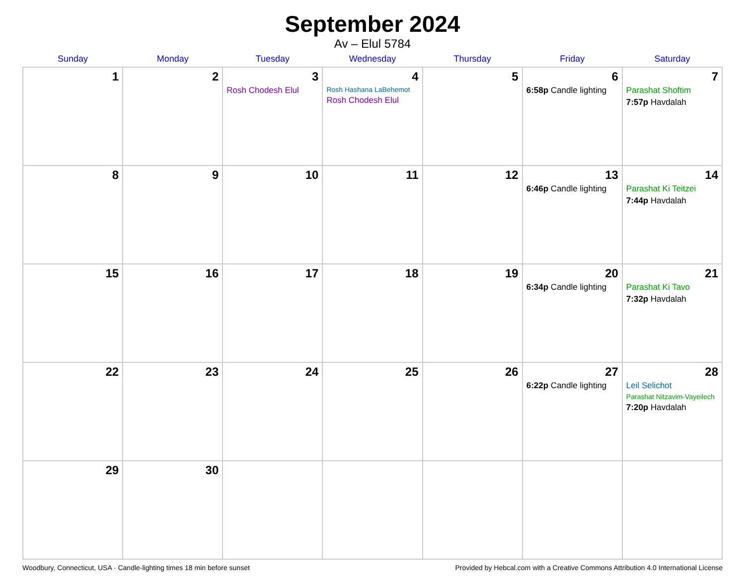September 2024
Av – Elul 5784
| Sunday | Monday | Tuesday | Wednesday | Thursday | Friday | Saturday |
| --- | --- | --- | --- | --- | --- | --- |
| 1 | 2 | 3 Rosh Chodesh Elul | 4 Rosh Hashana LaBehemot Rosh Chodesh Elul | 5 | 6 6:58p Candle lighting | 7 Parashat Shoftim 7:57p Havdalah |
| 8 | 9 | 10 | 11 | 12 | 13 6:46p Candle lighting | 14 Parashat Ki Teitzei 7:44p Havdalah |
| 15 | 16 | 17 | 18 | 19 | 20 6:34p Candle lighting | 21 Parashat Ki Tavo 7:32p Havdalah |
| 22 | 23 | 24 | 25 | 26 | 27 6:22p Candle lighting | 28 Leil Selichot Parashat Nitzavim-Vayeilech 7:20p Havdalah |
| 29 | 30 | | | | | |
Woodbury, Connecticut, USA · Candle-lighting times 18 min before sunset Provided by Hebcal.com with a Creative Commons Attribution 4.0 International License